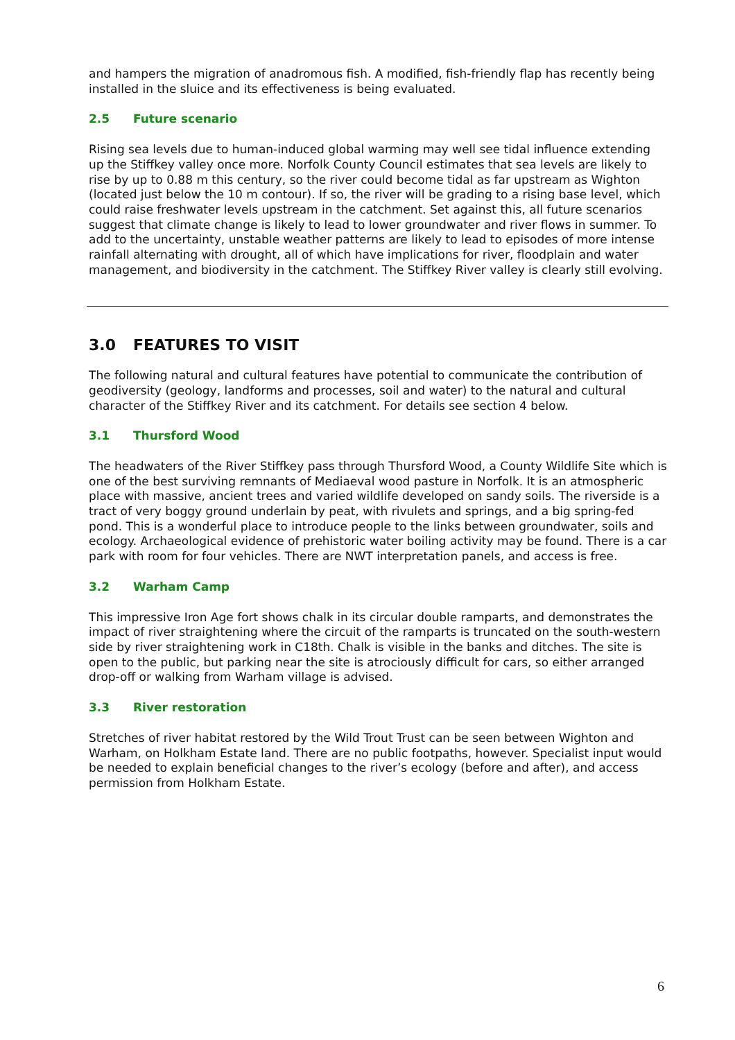and hampers the migration of anadromous fish. A modified, fish-friendly flap has recently being installed in the sluice and its effectiveness is being evaluated.
2.5 Future scenario
Rising sea levels due to human-induced global warming may well see tidal influence extending up the Stiffkey valley once more. Norfolk County Council estimates that sea levels are likely to rise by up to 0.88 m this century, so the river could become tidal as far upstream as Wighton (located just below the 10 m contour). If so, the river will be grading to a rising base level, which could raise freshwater levels upstream in the catchment. Set against this, all future scenarios suggest that climate change is likely to lead to lower groundwater and river flows in summer. To add to the uncertainty, unstable weather patterns are likely to lead to episodes of more intense rainfall alternating with drought, all of which have implications for river, floodplain and water management, and biodiversity in the catchment. The Stiffkey River valley is clearly still evolving.
3.0 FEATURES TO VISIT
The following natural and cultural features have potential to communicate the contribution of geodiversity (geology, landforms and processes, soil and water) to the natural and cultural character of the Stiffkey River and its catchment. For details see section 4 below.
3.1 Thursford Wood
The headwaters of the River Stiffkey pass through Thursford Wood, a County Wildlife Site which is one of the best surviving remnants of Mediaeval wood pasture in Norfolk. It is an atmospheric place with massive, ancient trees and varied wildlife developed on sandy soils. The riverside is a tract of very boggy ground underlain by peat, with rivulets and springs, and a big spring-fed pond. This is a wonderful place to introduce people to the links between groundwater, soils and ecology. Archaeological evidence of prehistoric water boiling activity may be found. There is a car park with room for four vehicles. There are NWT interpretation panels, and access is free.
3.2 Warham Camp
This impressive Iron Age fort shows chalk in its circular double ramparts, and demonstrates the impact of river straightening where the circuit of the ramparts is truncated on the south-western side by river straightening work in C18th. Chalk is visible in the banks and ditches. The site is open to the public, but parking near the site is atrociously difficult for cars, so either arranged drop-off or walking from Warham village is advised.
3.3 River restoration
Stretches of river habitat restored by the Wild Trout Trust can be seen between Wighton and Warham, on Holkham Estate land. There are no public footpaths, however. Specialist input would be needed to explain beneficial changes to the river’s ecology (before and after), and access permission from Holkham Estate.
6